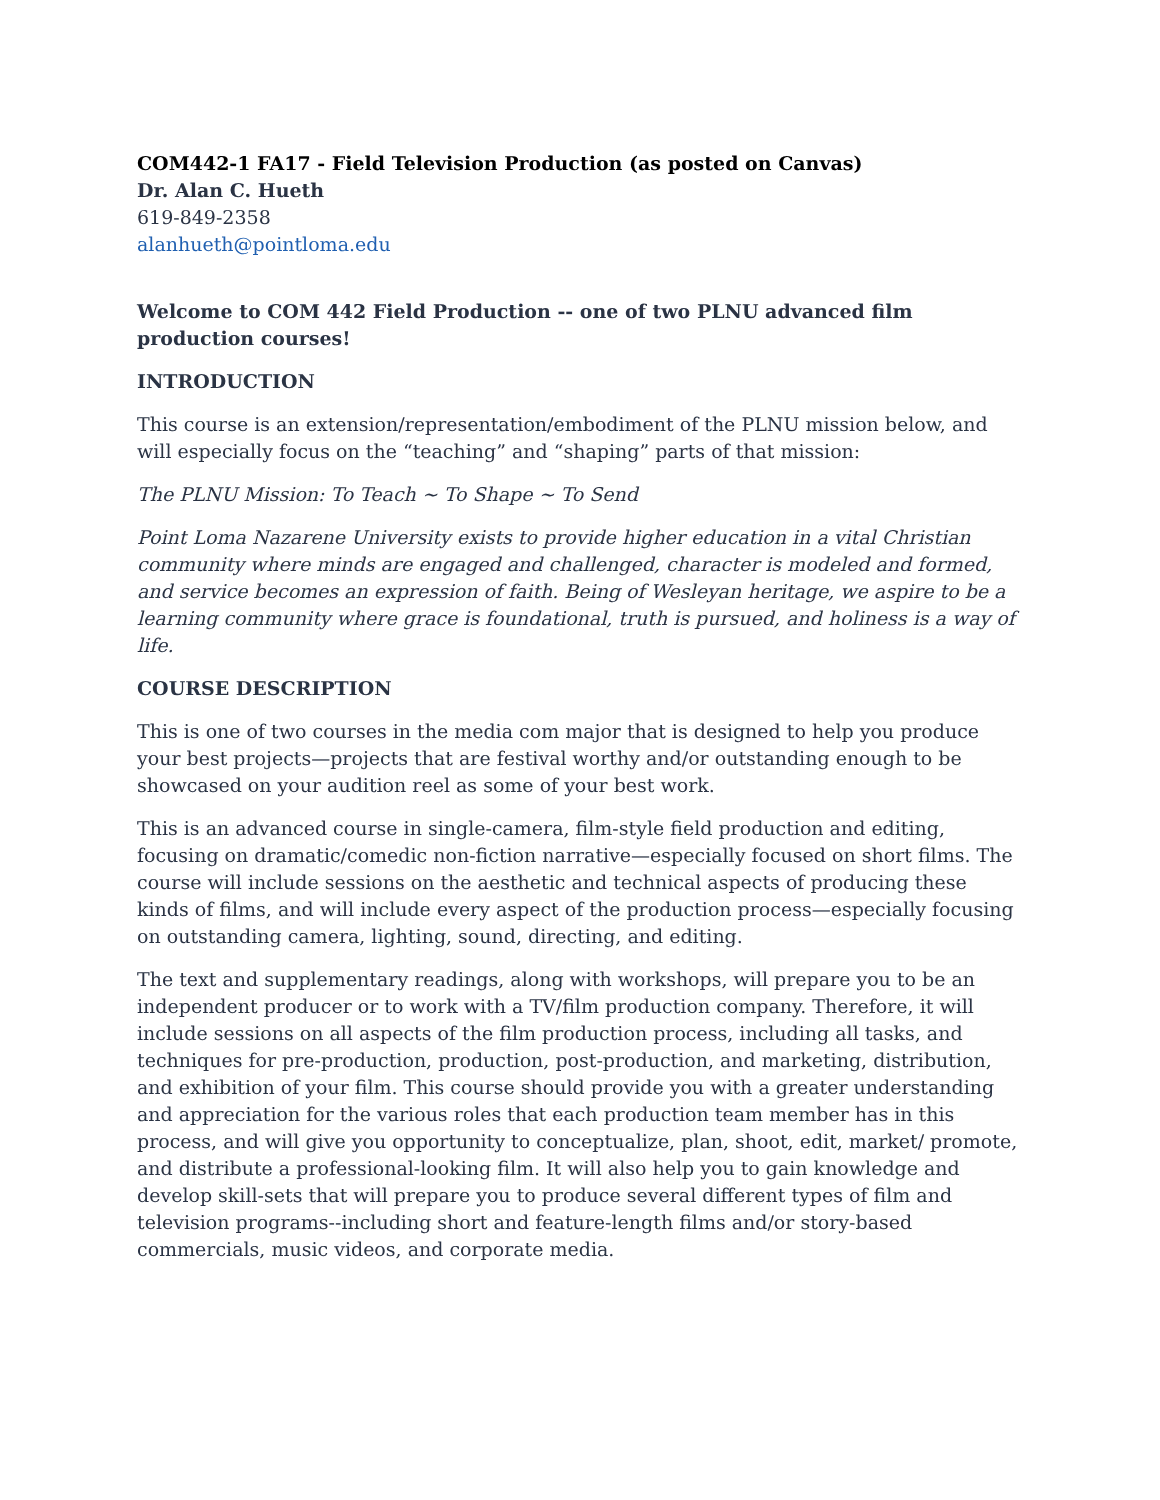COM442-1 FA17 - Field Television Production (as posted on Canvas)
Dr. Alan C. Hueth
619-849-2358
alanhueth@pointloma.edu
Welcome to COM 442 Field Production -- one of two PLNU advanced film production courses!
INTRODUCTION
This course is an extension/representation/embodiment of the PLNU mission below, and will especially focus on the “teaching” and “shaping” parts of that mission:
The PLNU Mission: To Teach ~ To Shape ~ To Send
Point Loma Nazarene University exists to provide higher education in a vital Christian community where minds are engaged and challenged, character is modeled and formed, and service becomes an expression of faith. Being of Wesleyan heritage, we aspire to be a learning community where grace is foundational, truth is pursued, and holiness is a way of life.
COURSE DESCRIPTION
This is one of two courses in the media com major that is designed to help you produce your best projects—projects that are festival worthy and/or outstanding enough to be showcased on your audition reel as some of your best work.
This is an advanced course in single-camera, film-style field production and editing, focusing on dramatic/comedic non-fiction narrative—especially focused on short films. The course will include sessions on the aesthetic and technical aspects of producing these kinds of films, and will include every aspect of the production process—especially focusing on outstanding camera, lighting, sound, directing, and editing.
The text and supplementary readings, along with workshops, will prepare you to be an independent producer or to work with a TV/film production company. Therefore, it will include sessions on all aspects of the film production process, including all tasks, and techniques for pre-production, production, post-production, and marketing, distribution, and exhibition of your film. This course should provide you with a greater understanding and appreciation for the various roles that each production team member has in this process, and will give you opportunity to conceptualize, plan, shoot, edit, market/ promote, and distribute a professional-looking film. It will also help you to gain knowledge and develop skill-sets that will prepare you to produce several different types of film and television programs--including short and feature-length films and/or story-based commercials, music videos, and corporate media.